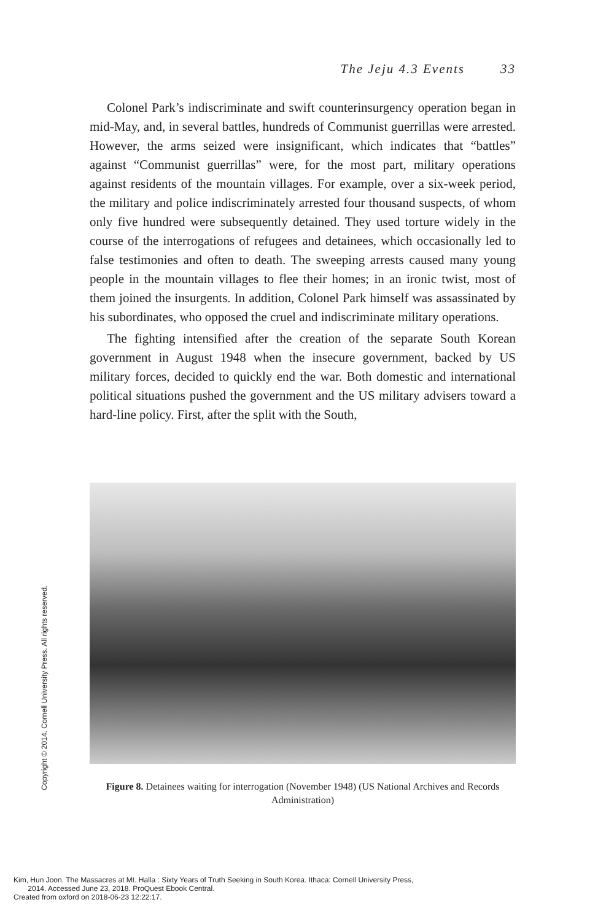The Jeju 4.3 Events 33
Colonel Park’s indiscriminate and swift counterinsurgency operation began in mid-May, and, in several battles, hundreds of Communist guerrillas were arrested. However, the arms seized were insignificant, which indicates that “battles” against “Communist guerrillas” were, for the most part, military operations against residents of the mountain villages. For example, over a six-week period, the military and police indiscriminately arrested four thousand suspects, of whom only five hundred were subsequently detained. They used torture widely in the course of the interrogations of refugees and detainees, which occasionally led to false testimonies and often to death. The sweeping arrests caused many young people in the mountain villages to flee their homes; in an ironic twist, most of them joined the insurgents. In addition, Colonel Park himself was assassinated by his subordinates, who opposed the cruel and indiscriminate military operations.
The fighting intensified after the creation of the separate South Korean government in August 1948 when the insecure government, backed by US military forces, decided to quickly end the war. Both domestic and international political situations pushed the government and the US military advisers toward a hard-line policy. First, after the split with the South,
Figure 8. Detainees waiting for interrogation (November 1948) (US National Archives and Records Administration)
Copyright © 2014. Cornell University Press. All rights reserved.
Kim, Hun Joon. The Massacres at Mt. Halla : Sixty Years of Truth Seeking in South Korea. Ithaca: Cornell University Press,
2014. Accessed June 23, 2018. ProQuest Ebook Central.
Created from oxford on 2018-06-23 12:22:17.